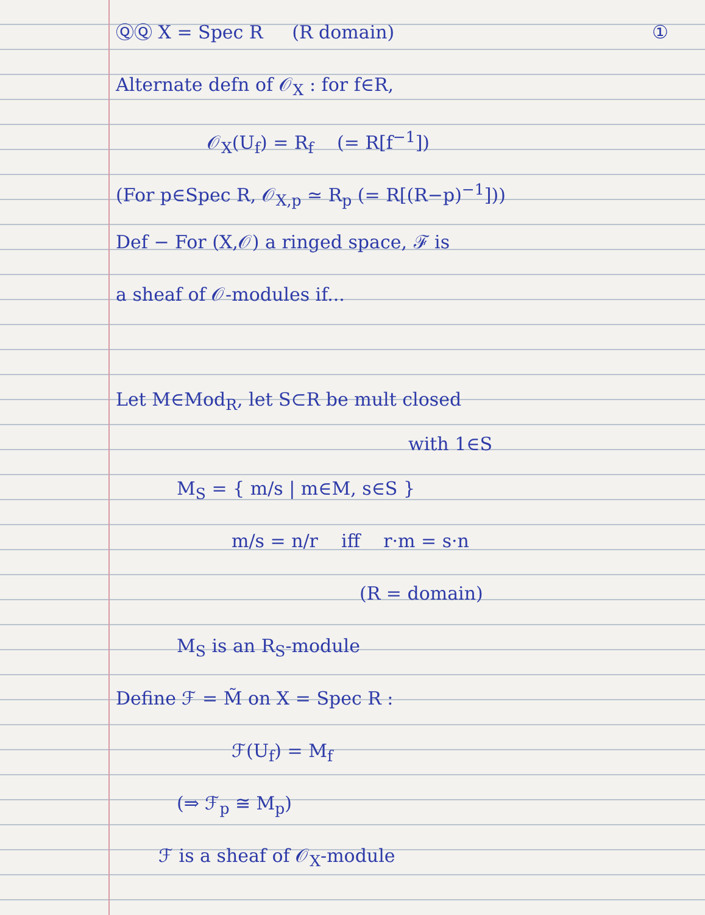ⓆⓆ X = Spec R (R domain) ①
Alternate defn of 𝒪<sub>X</sub> : for f∈R,
𝒪<sub>X</sub>(U<sub>f</sub>) = R<sub>f</sub> (= R[f<sup>−1</sup>])
(For p∈Spec R, 𝒪<sub>X,p</sub> ≃ R<sub>p</sub> (= R[(R−p)<sup>−1</sup>]))
Def − For (X,𝒪) a ringed space, ℱ is
a sheaf of 𝒪-modules if...
Let M∈Mod<sub>R</sub>, let S⊂R be mult closed
with 1∈S
M<sub>S</sub> = { m/s | m∈M, s∈S }
m/s = n/r iff r·m = s·n
(R = domain)
M<sub>S</sub> is an R<sub>S</sub>-module
Define ℱ = M̃ on X = Spec R :
ℱ(U<sub>f</sub>) = M<sub>f</sub>
(⇒ ℱ<sub>p</sub> ≅ M<sub>p</sub>)
ℱ is a sheaf of 𝒪<sub>X</sub>-module